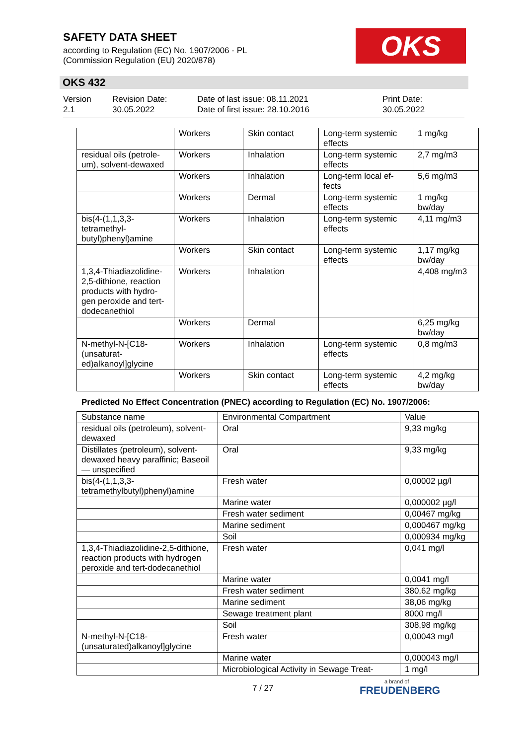SAFETY DATA SHEET
according to Regulation (EC) No. 1907/2006 - PL
(Commission Regulation (EU) 2020/878)
OKS
OKS 432
Version
2.1
Revision Date:
30.05.2022
Date of last issue: 08.11.2021
Date of first issue: 28.10.2016
Print Date:
30.05.2022
| | Workers | Skin contact | Long-term systemic effects | 1 mg/kg |
| residual oils (petrole-um), solvent-dewaxed | Workers | Inhalation | Long-term systemic effects | 2,7 mg/m3 |
| | Workers | Inhalation | Long-term local ef-fects | 5,6 mg/m3 |
| | Workers | Dermal | Long-term systemic effects | 1 mg/kg bw/day |
| bis(4-(1,1,3,3-tetramethyl-butyl)phenyl)amine | Workers | Inhalation | Long-term systemic effects | 4,11 mg/m3 |
| | Workers | Skin contact | Long-term systemic effects | 1,17 mg/kg bw/day |
| 1,3,4-Thiadiazolidine-2,5-dithione, reaction products with hydro-gen peroxide and tert-dodecanethiol | Workers | Inhalation | | 4,408 mg/m3 |
| | Workers | Dermal | | 6,25 mg/kg bw/day |
| N-methyl-N-[C18-(unsaturat-ed)alkanoyl]glycine | Workers | Inhalation | Long-term systemic effects | 0,8 mg/m3 |
| | Workers | Skin contact | Long-term systemic effects | 4,2 mg/kg bw/day |
Predicted No Effect Concentration (PNEC) according to Regulation (EC) No. 1907/2006:
| Substance name | Environmental Compartment | Value |
| --- | --- | --- |
| residual oils (petroleum), solvent-dewaxed | Oral | 9,33 mg/kg |
| Distillates (petroleum), solvent-dewaxed heavy paraffinic; Baseoil — unspecified | Oral | 9,33 mg/kg |
| bis(4-(1,1,3,3-tetramethylbutyl)phenyl)amine | Fresh water | 0,00002 µg/l |
| | Marine water | 0,000002 µg/l |
| | Fresh water sediment | 0,00467 mg/kg |
| | Marine sediment | 0,000467 mg/kg |
| | Soil | 0,000934 mg/kg |
| 1,3,4-Thiadiazolidine-2,5-dithione, reaction products with hydrogen peroxide and tert-dodecanethiol | Fresh water | 0,041 mg/l |
| | Marine water | 0,0041 mg/l |
| | Fresh water sediment | 380,62 mg/kg |
| | Marine sediment | 38,06 mg/kg |
| | Sewage treatment plant | 8000 mg/l |
| | Soil | 308,98 mg/kg |
| N-methyl-N-[C18-(unsaturated)alkanoyl]glycine | Fresh water | 0,00043 mg/l |
| | Marine water | 0,000043 mg/l |
| | Microbiological Activity in Sewage Treat- | 1 mg/l |
7 / 27 a brand of
FREUDENBERG